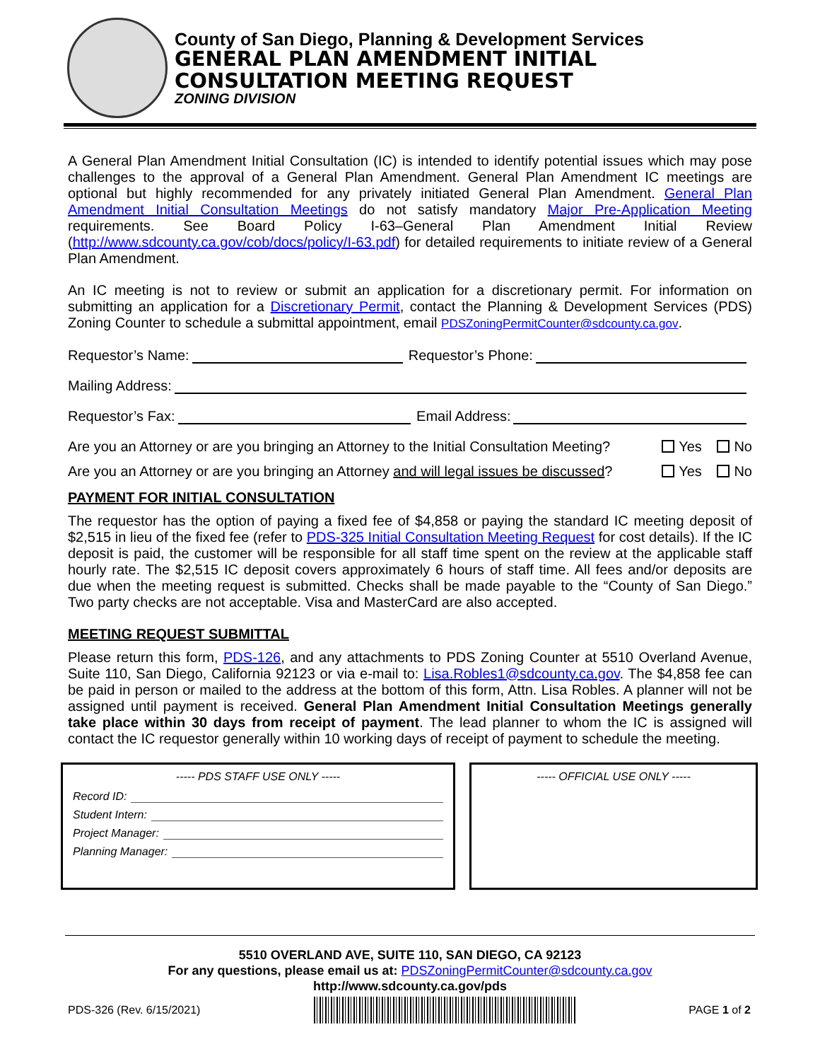County of San Diego, Planning & Development Services
GENERAL PLAN AMENDMENT INITIAL
CONSULTATION MEETING REQUEST
ZONING DIVISION
A General Plan Amendment Initial Consultation (IC) is intended to identify potential issues which may pose challenges to the approval of a General Plan Amendment. General Plan Amendment IC meetings are optional but highly recommended for any privately initiated General Plan Amendment. General Plan Amendment Initial Consultation Meetings do not satisfy mandatory Major Pre-Application Meeting requirements. See Board Policy I-63–General Plan Amendment Initial Review (http://www.sdcounty.ca.gov/cob/docs/policy/I-63.pdf) for detailed requirements to initiate review of a General Plan Amendment.
An IC meeting is not to review or submit an application for a discretionary permit. For information on submitting an application for a Discretionary Permit, contact the Planning & Development Services (PDS) Zoning Counter to schedule a submittal appointment, email PDSZoningPermitCounter@sdcounty.ca.gov.
Requestor’s Name: Requestor’s Phone:
Mailing Address:
Requestor’s Fax: Email Address:
Are you an Attorney or are you bringing an Attorney to the Initial Consultation Meeting? Yes No
Are you an Attorney or are you bringing an Attorney and will legal issues be discussed? Yes No
PAYMENT FOR INITIAL CONSULTATION
The requestor has the option of paying a fixed fee of $4,858 or paying the standard IC meeting deposit of $2,515 in lieu of the fixed fee (refer to PDS-325 Initial Consultation Meeting Request for cost details). If the IC deposit is paid, the customer will be responsible for all staff time spent on the review at the applicable staff hourly rate. The $2,515 IC deposit covers approximately 6 hours of staff time. All fees and/or deposits are due when the meeting request is submitted. Checks shall be made payable to the “County of San Diego.” Two party checks are not acceptable. Visa and MasterCard are also accepted.
MEETING REQUEST SUBMITTAL
Please return this form, PDS-126, and any attachments to PDS Zoning Counter at 5510 Overland Avenue, Suite 110, San Diego, California 92123 or via e-mail to: Lisa.Robles1@sdcounty.ca.gov. The $4,858 fee can be paid in person or mailed to the address at the bottom of this form, Attn. Lisa Robles. A planner will not be assigned until payment is received. General Plan Amendment Initial Consultation Meetings generally take place within 30 days from receipt of payment. The lead planner to whom the IC is assigned will contact the IC requestor generally within 10 working days of receipt of payment to schedule the meeting.
----- PDS STAFF USE ONLY -----
Record ID:
Student Intern:
Project Manager:
Planning Manager:
----- OFFICIAL USE ONLY -----
5510 OVERLAND AVE, SUITE 110, SAN DIEGO, CA 92123
For any questions, please email us at: PDSZoningPermitCounter@sdcounty.ca.gov
http://www.sdcounty.ca.gov/pds
PDS-326 (Rev. 6/15/2021) PAGE 1 of 2